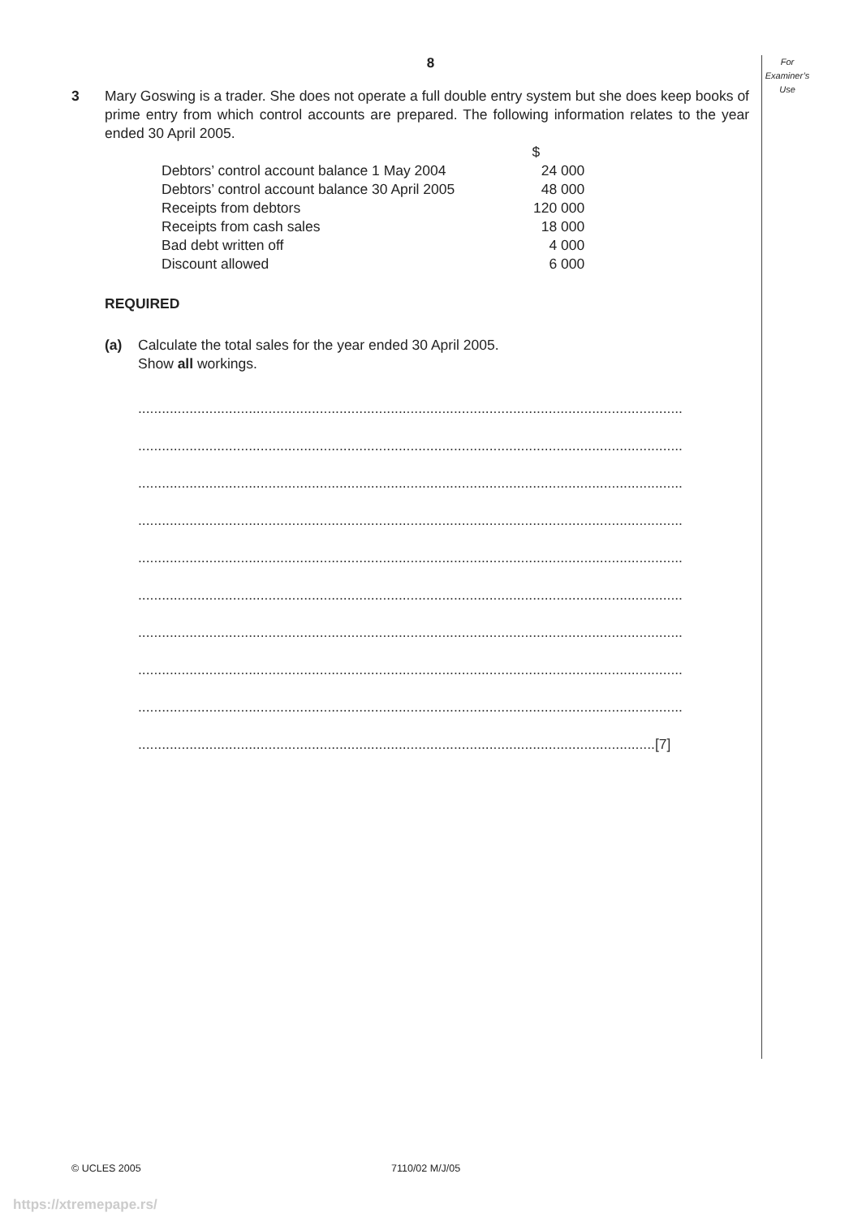For
Examiner’s
Use
8
3 Mary Goswing is a trader. She does not operate a full double entry system but she does keep books of prime entry from which control accounts are prepared. The following information relates to the year ended 30 April 2005.
| | $ |
| Debtors’ control account balance 1 May 2004 | 24 000 |
| Debtors’ control account balance 30 April 2005 | 48 000 |
| Receipts from debtors | 120 000 |
| Receipts from cash sales | 18 000 |
| Bad debt written off | 4 000 |
| Discount allowed | 6 000 |
REQUIRED
(a) Calculate the total sales for the year ended 30 April 2005.
Show all workings.
..........................................................................................................................................
..........................................................................................................................................
..........................................................................................................................................
..........................................................................................................................................
..........................................................................................................................................
..........................................................................................................................................
..........................................................................................................................................
..........................................................................................................................................
..........................................................................................................................................
...................................................................................................................................[7]
© UCLES 2005 7110/02 M/J/05
https://xtremepape.rs/